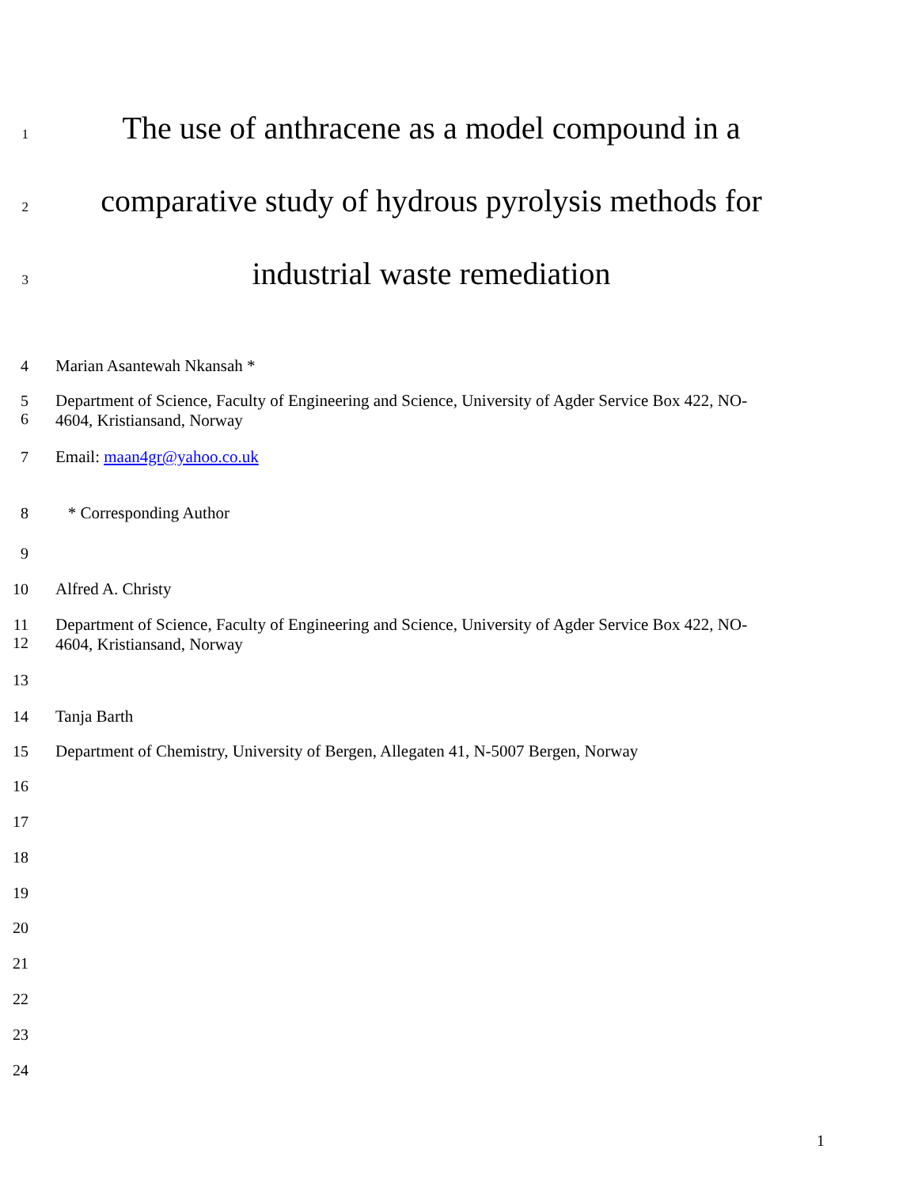1
The use of anthracene as a model compound in a
2
comparative study of hydrous pyrolysis methods for
3
industrial waste remediation
4 Marian Asantewah Nkansah *
5
6
Department of Science, Faculty of Engineering and Science, University of Agder Service Box 422, NO-
4604, Kristiansand, Norway
7 Email: maan4gr@yahoo.co.uk
8 * Corresponding Author
9
10 Alfred A. Christy
11
12
Department of Science, Faculty of Engineering and Science, University of Agder Service Box 422, NO-
4604, Kristiansand, Norway
13
14 Tanja Barth
15 Department of Chemistry, University of Bergen, Allegaten 41, N-5007 Bergen, Norway
16
17
18
19
20
21
22
23
24
1